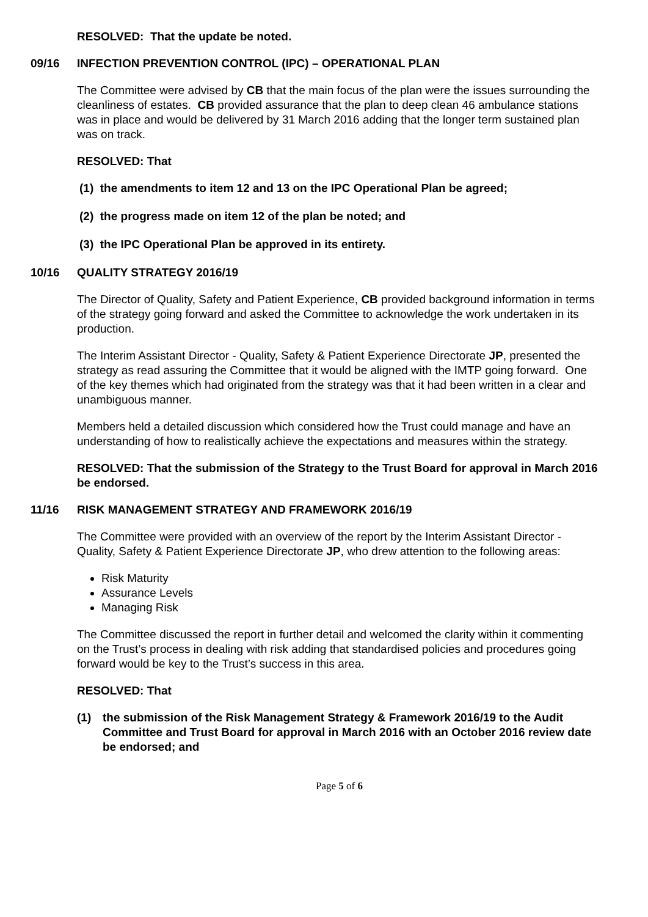RESOLVED: That the update be noted.
09/16 INFECTION PREVENTION CONTROL (IPC) – OPERATIONAL PLAN
The Committee were advised by CB that the main focus of the plan were the issues surrounding the cleanliness of estates. CB provided assurance that the plan to deep clean 46 ambulance stations was in place and would be delivered by 31 March 2016 adding that the longer term sustained plan was on track.
RESOLVED: That
(1) the amendments to item 12 and 13 on the IPC Operational Plan be agreed;
(2) the progress made on item 12 of the plan be noted; and
(3) the IPC Operational Plan be approved in its entirety.
10/16 QUALITY STRATEGY 2016/19
The Director of Quality, Safety and Patient Experience, CB provided background information in terms of the strategy going forward and asked the Committee to acknowledge the work undertaken in its production.
The Interim Assistant Director - Quality, Safety & Patient Experience Directorate JP, presented the strategy as read assuring the Committee that it would be aligned with the IMTP going forward. One of the key themes which had originated from the strategy was that it had been written in a clear and unambiguous manner.
Members held a detailed discussion which considered how the Trust could manage and have an understanding of how to realistically achieve the expectations and measures within the strategy.
RESOLVED: That the submission of the Strategy to the Trust Board for approval in March 2016 be endorsed.
11/16 RISK MANAGEMENT STRATEGY AND FRAMEWORK 2016/19
The Committee were provided with an overview of the report by the Interim Assistant Director - Quality, Safety & Patient Experience Directorate JP, who drew attention to the following areas:
Risk Maturity
Assurance Levels
Managing Risk
The Committee discussed the report in further detail and welcomed the clarity within it commenting on the Trust’s process in dealing with risk adding that standardised policies and procedures going forward would be key to the Trust’s success in this area.
RESOLVED: That
(1) the submission of the Risk Management Strategy & Framework 2016/19 to the Audit Committee and Trust Board for approval in March 2016 with an October 2016 review date be endorsed; and
Page 5 of 6